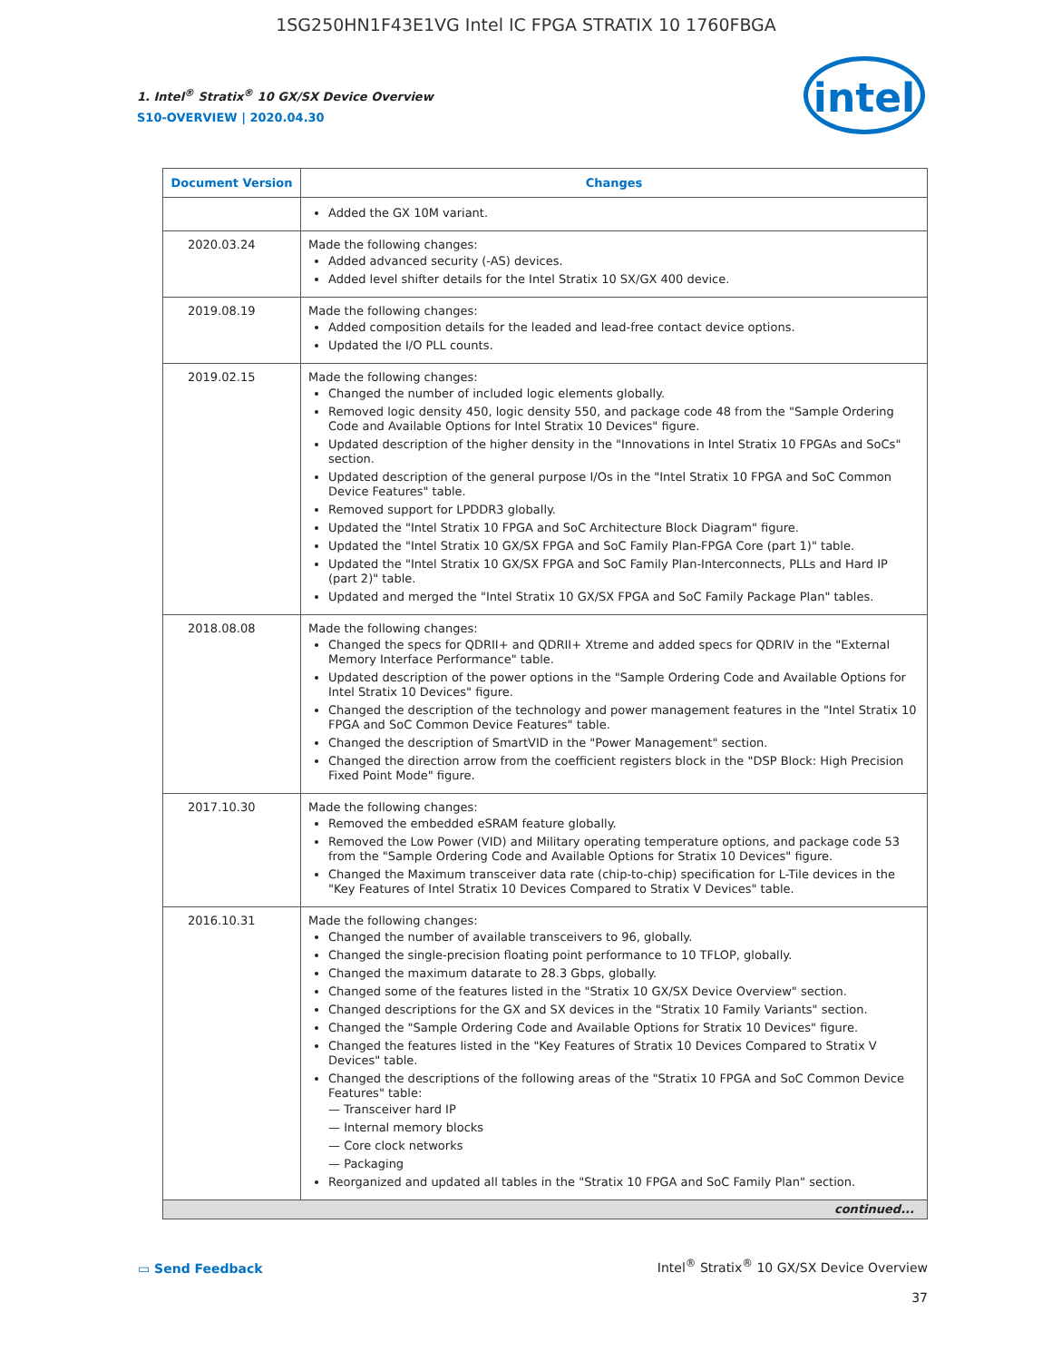1SG250HN1F43E1VG Intel IC FPGA STRATIX 10 1760FBGA
1. Intel<sup>®</sup> Stratix<sup>®</sup> 10 GX/SX Device Overview
S10-OVERVIEW | 2020.04.30
intel
| Document Version | Changes |
| --- | --- |
| | Added the GX 10M variant. |
| 2020.03.24 | Made the following changes: Added advanced security (-AS) devices. Added level shifter details for the Intel Stratix 10 SX/GX 400 device. |
| 2019.08.19 | Made the following changes: Added composition details for the leaded and lead-free contact device options. Updated the I/O PLL counts. |
| 2019.02.15 | Made the following changes: Changed the number of included logic elements globally. Removed logic density 450, logic density 550, and package code 48 from the "Sample Ordering Code and Available Options for Intel Stratix 10 Devices" figure. Updated description of the higher density in the "Innovations in Intel Stratix 10 FPGAs and SoCs" section. Updated description of the general purpose I/Os in the "Intel Stratix 10 FPGA and SoC Common Device Features" table. Removed support for LPDDR3 globally. Updated the "Intel Stratix 10 FPGA and SoC Architecture Block Diagram" figure. Updated the "Intel Stratix 10 GX/SX FPGA and SoC Family Plan-FPGA Core (part 1)" table. Updated the "Intel Stratix 10 GX/SX FPGA and SoC Family Plan-Interconnects, PLLs and Hard IP (part 2)" table. Updated and merged the "Intel Stratix 10 GX/SX FPGA and SoC Family Package Plan" tables. |
| 2018.08.08 | Made the following changes: Changed the specs for QDRII+ and QDRII+ Xtreme and added specs for QDRIV in the "External Memory Interface Performance" table. Updated description of the power options in the "Sample Ordering Code and Available Options for Intel Stratix 10 Devices" figure. Changed the description of the technology and power management features in the "Intel Stratix 10 FPGA and SoC Common Device Features" table. Changed the description of SmartVID in the "Power Management" section. Changed the direction arrow from the coefficient registers block in the "DSP Block: High Precision Fixed Point Mode" figure. |
| 2017.10.30 | Made the following changes: Removed the embedded eSRAM feature globally. Removed the Low Power (VID) and Military operating temperature options, and package code 53 from the "Sample Ordering Code and Available Options for Stratix 10 Devices" figure. Changed the Maximum transceiver data rate (chip-to-chip) specification for L-Tile devices in the "Key Features of Intel Stratix 10 Devices Compared to Stratix V Devices" table. |
| 2016.10.31 | Made the following changes: Changed the number of available transceivers to 96, globally. Changed the single-precision floating point performance to 10 TFLOP, globally. Changed the maximum datarate to 28.3 Gbps, globally. Changed some of the features listed in the "Stratix 10 GX/SX Device Overview" section. Changed descriptions for the GX and SX devices in the "Stratix 10 Family Variants" section. Changed the "Sample Ordering Code and Available Options for Stratix 10 Devices" figure. Changed the features listed in the "Key Features of Stratix 10 Devices Compared to Stratix V Devices" table. Changed the descriptions of the following areas of the "Stratix 10 FPGA and SoC Common Device Features" table: — Transceiver hard IP — Internal memory blocks — Core clock networks — Packaging Reorganized and updated all tables in the "Stratix 10 FPGA and SoC Family Plan" section. |
| continued... | |
▭ Send Feedback
Intel<sup>®</sup> Stratix<sup>®</sup> 10 GX/SX Device Overview
37